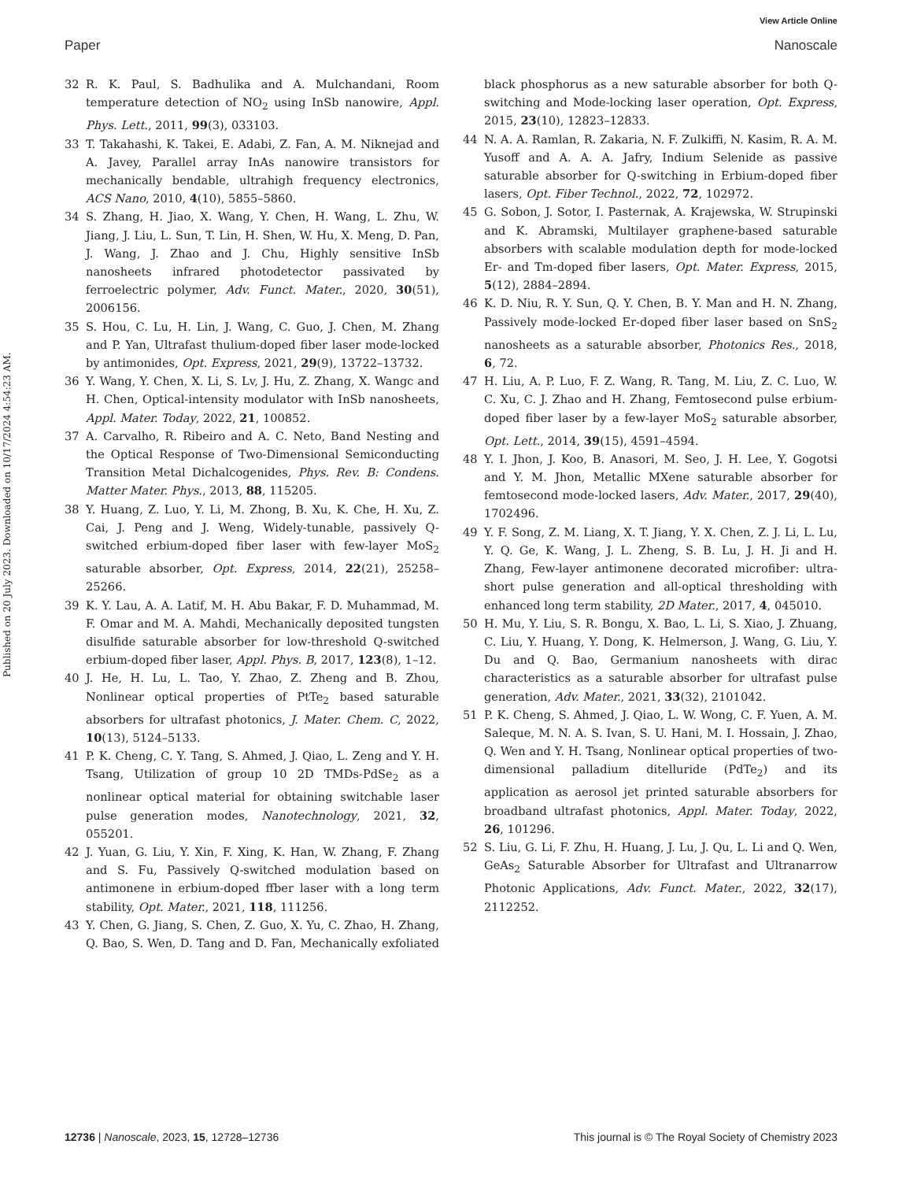View Article Online
Paper Nanoscale
Published on 20 July 2023. Downloaded on 10/17/2024 4:54:23 AM.
32 R. K. Paul, S. Badhulika and A. Mulchandani, Room temperature detection of NO<sub>2</sub> using InSb nanowire, Appl. Phys. Lett., 2011, 99(3), 033103.
33 T. Takahashi, K. Takei, E. Adabi, Z. Fan, A. M. Niknejad and A. Javey, Parallel array InAs nanowire transistors for mechanically bendable, ultrahigh frequency electronics, ACS Nano, 2010, 4(10), 5855–5860.
34 S. Zhang, H. Jiao, X. Wang, Y. Chen, H. Wang, L. Zhu, W. Jiang, J. Liu, L. Sun, T. Lin, H. Shen, W. Hu, X. Meng, D. Pan, J. Wang, J. Zhao and J. Chu, Highly sensitive InSb nanosheets infrared photodetector passivated by ferroelectric polymer, Adv. Funct. Mater., 2020, 30(51), 2006156.
35 S. Hou, C. Lu, H. Lin, J. Wang, C. Guo, J. Chen, M. Zhang and P. Yan, Ultrafast thulium-doped fiber laser mode-locked by antimonides, Opt. Express, 2021, 29(9), 13722–13732.
36 Y. Wang, Y. Chen, X. Li, S. Lv, J. Hu, Z. Zhang, X. Wangc and H. Chen, Optical-intensity modulator with InSb nanosheets, Appl. Mater. Today, 2022, 21, 100852.
37 A. Carvalho, R. Ribeiro and A. C. Neto, Band Nesting and the Optical Response of Two-Dimensional Semiconducting Transition Metal Dichalcogenides, Phys. Rev. B: Condens. Matter Mater. Phys., 2013, 88, 115205.
38 Y. Huang, Z. Luo, Y. Li, M. Zhong, B. Xu, K. Che, H. Xu, Z. Cai, J. Peng and J. Weng, Widely-tunable, passively Q-switched erbium-doped fiber laser with few-layer MoS<sub>2</sub> saturable absorber, Opt. Express, 2014, 22(21), 25258–25266.
39 K. Y. Lau, A. A. Latif, M. H. Abu Bakar, F. D. Muhammad, M. F. Omar and M. A. Mahdi, Mechanically deposited tungsten disulfide saturable absorber for low-threshold Q-switched erbium-doped fiber laser, Appl. Phys. B, 2017, 123(8), 1–12.
40 J. He, H. Lu, L. Tao, Y. Zhao, Z. Zheng and B. Zhou, Nonlinear optical properties of PtTe<sub>2</sub> based saturable absorbers for ultrafast photonics, J. Mater. Chem. C, 2022, 10(13), 5124–5133.
41 P. K. Cheng, C. Y. Tang, S. Ahmed, J. Qiao, L. Zeng and Y. H. Tsang, Utilization of group 10 2D TMDs-PdSe<sub>2</sub> as a nonlinear optical material for obtaining switchable laser pulse generation modes, Nanotechnology, 2021, 32, 055201.
42 J. Yuan, G. Liu, Y. Xin, F. Xing, K. Han, W. Zhang, F. Zhang and S. Fu, Passively Q-switched modulation based on antimonene in erbium-doped ffber laser with a long term stability, Opt. Mater., 2021, 118, 111256.
43 Y. Chen, G. Jiang, S. Chen, Z. Guo, X. Yu, C. Zhao, H. Zhang, Q. Bao, S. Wen, D. Tang and D. Fan, Mechanically exfoliated black phosphorus as a new saturable absorber for both Q-switching and Mode-locking laser operation, Opt. Express, 2015, 23(10), 12823–12833.
44 N. A. A. Ramlan, R. Zakaria, N. F. Zulkiffi, N. Kasim, R. A. M. Yusoff and A. A. A. Jafry, Indium Selenide as passive saturable absorber for Q-switching in Erbium-doped fiber lasers, Opt. Fiber Technol., 2022, 72, 102972.
45 G. Sobon, J. Sotor, I. Pasternak, A. Krajewska, W. Strupinski and K. Abramski, Multilayer graphene-based saturable absorbers with scalable modulation depth for mode-locked Er- and Tm-doped fiber lasers, Opt. Mater. Express, 2015, 5(12), 2884–2894.
46 K. D. Niu, R. Y. Sun, Q. Y. Chen, B. Y. Man and H. N. Zhang, Passively mode-locked Er-doped fiber laser based on SnS<sub>2</sub> nanosheets as a saturable absorber, Photonics Res., 2018, 6, 72.
47 H. Liu, A. P. Luo, F. Z. Wang, R. Tang, M. Liu, Z. C. Luo, W. C. Xu, C. J. Zhao and H. Zhang, Femtosecond pulse erbium-doped fiber laser by a few-layer MoS<sub>2</sub> saturable absorber, Opt. Lett., 2014, 39(15), 4591–4594.
48 Y. I. Jhon, J. Koo, B. Anasori, M. Seo, J. H. Lee, Y. Gogotsi and Y. M. Jhon, Metallic MXene saturable absorber for femtosecond mode-locked lasers, Adv. Mater., 2017, 29(40), 1702496.
49 Y. F. Song, Z. M. Liang, X. T. Jiang, Y. X. Chen, Z. J. Li, L. Lu, Y. Q. Ge, K. Wang, J. L. Zheng, S. B. Lu, J. H. Ji and H. Zhang, Few-layer antimonene decorated microfiber: ultra-short pulse generation and all-optical thresholding with enhanced long term stability, 2D Mater., 2017, 4, 045010.
50 H. Mu, Y. Liu, S. R. Bongu, X. Bao, L. Li, S. Xiao, J. Zhuang, C. Liu, Y. Huang, Y. Dong, K. Helmerson, J. Wang, G. Liu, Y. Du and Q. Bao, Germanium nanosheets with dirac characteristics as a saturable absorber for ultrafast pulse generation, Adv. Mater., 2021, 33(32), 2101042.
51 P. K. Cheng, S. Ahmed, J. Qiao, L. W. Wong, C. F. Yuen, A. M. Saleque, M. N. A. S. Ivan, S. U. Hani, M. I. Hossain, J. Zhao, Q. Wen and Y. H. Tsang, Nonlinear optical properties of two-dimensional palladium ditelluride (PdTe<sub>2</sub>) and its application as aerosol jet printed saturable absorbers for broadband ultrafast photonics, Appl. Mater. Today, 2022, 26, 101296.
52 S. Liu, G. Li, F. Zhu, H. Huang, J. Lu, J. Qu, L. Li and Q. Wen, GeAs<sub>2</sub> Saturable Absorber for Ultrafast and Ultranarrow Photonic Applications, Adv. Funct. Mater., 2022, 32(17), 2112252.
12736 | Nanoscale, 2023, 15, 12728–12736 This journal is © The Royal Society of Chemistry 2023